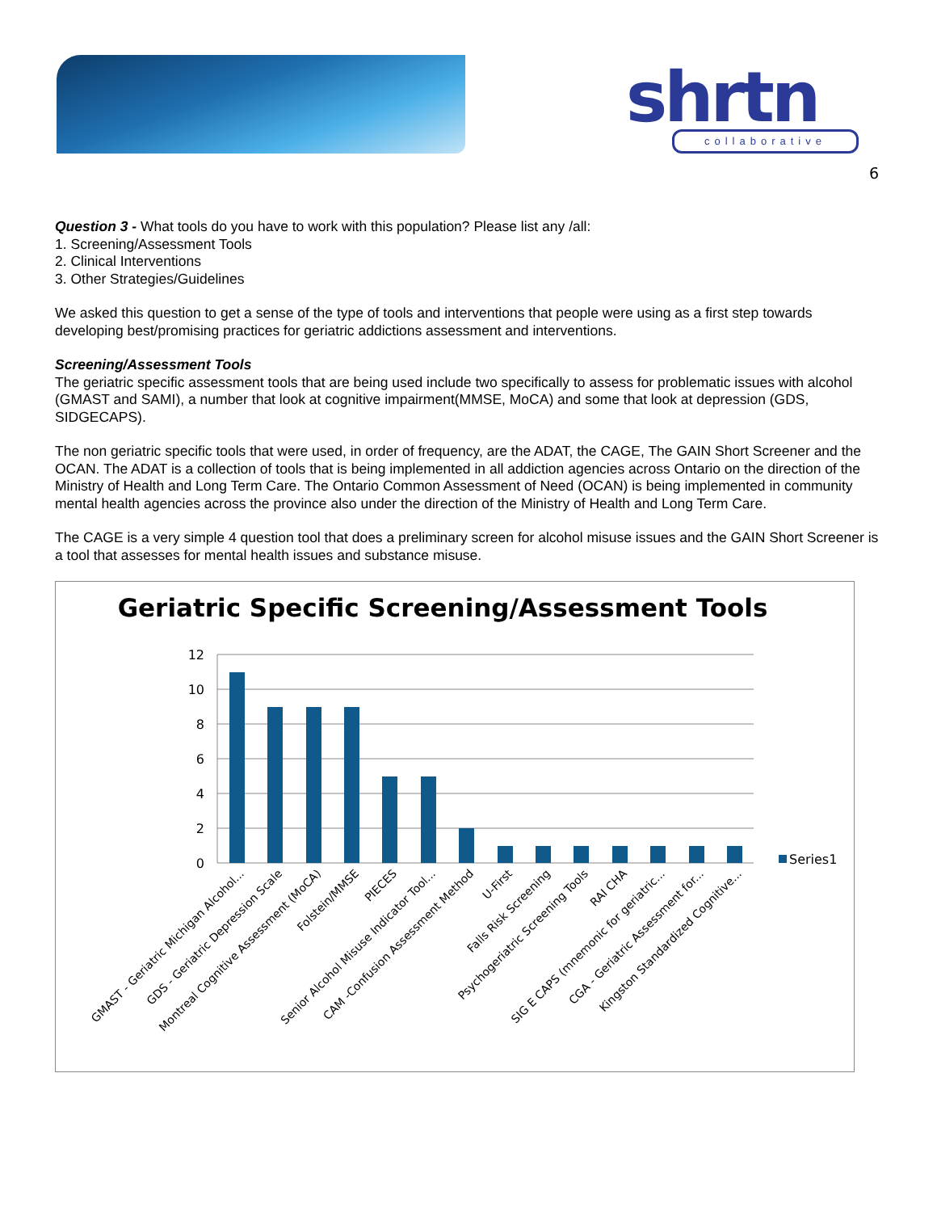shrtn collaborative
6
Question 3 - What tools do you have to work with this population? Please list any /all:
1. Screening/Assessment Tools
2. Clinical Interventions
3. Other Strategies/Guidelines
We asked this question to get a sense of the type of tools and interventions that people were using as a first step towards developing best/promising practices for geriatric addictions assessment and interventions.
Screening/Assessment Tools
The geriatric specific assessment tools that are being used include two specifically to assess for problematic issues with alcohol (GMAST and SAMI), a number that look at cognitive impairment(MMSE, MoCA) and some that look at depression (GDS, SIDGECAPS).
The non geriatric specific tools that were used, in order of frequency, are the ADAT, the CAGE, The GAIN Short Screener and the OCAN. The ADAT is a collection of tools that is being implemented in all addiction agencies across Ontario on the direction of the Ministry of Health and Long Term Care. The Ontario Common Assessment of Need (OCAN) is being implemented in community mental health agencies across the province also under the direction of the Ministry of Health and Long Term Care.
The CAGE is a very simple 4 question tool that does a preliminary screen for alcohol misuse issues and the GAIN Short Screener is a tool that assesses for mental health issues and substance misuse.
Geriatric Specific Screening/Assessment Tools
12
10
8
6
4
2
0
Series1
GMAST - Geriatric Michigan Alcohol...
GDS - Geriatric Depression Scale
Montreal Cognitive Assessment (MoCA)
Folstein/MMSE
PIECES
Senior Alcohol Misuse Indicator Tool...
CAM -Confusion Assessment Method
U-First
Falls Risk Screening
Psychogeriatric Screening Tools
RAI CHA
SIG E CAPS (mnemonic for geriatric...
CGA - Geriatric Assessment for...
Kingston Standardized Cognitive...